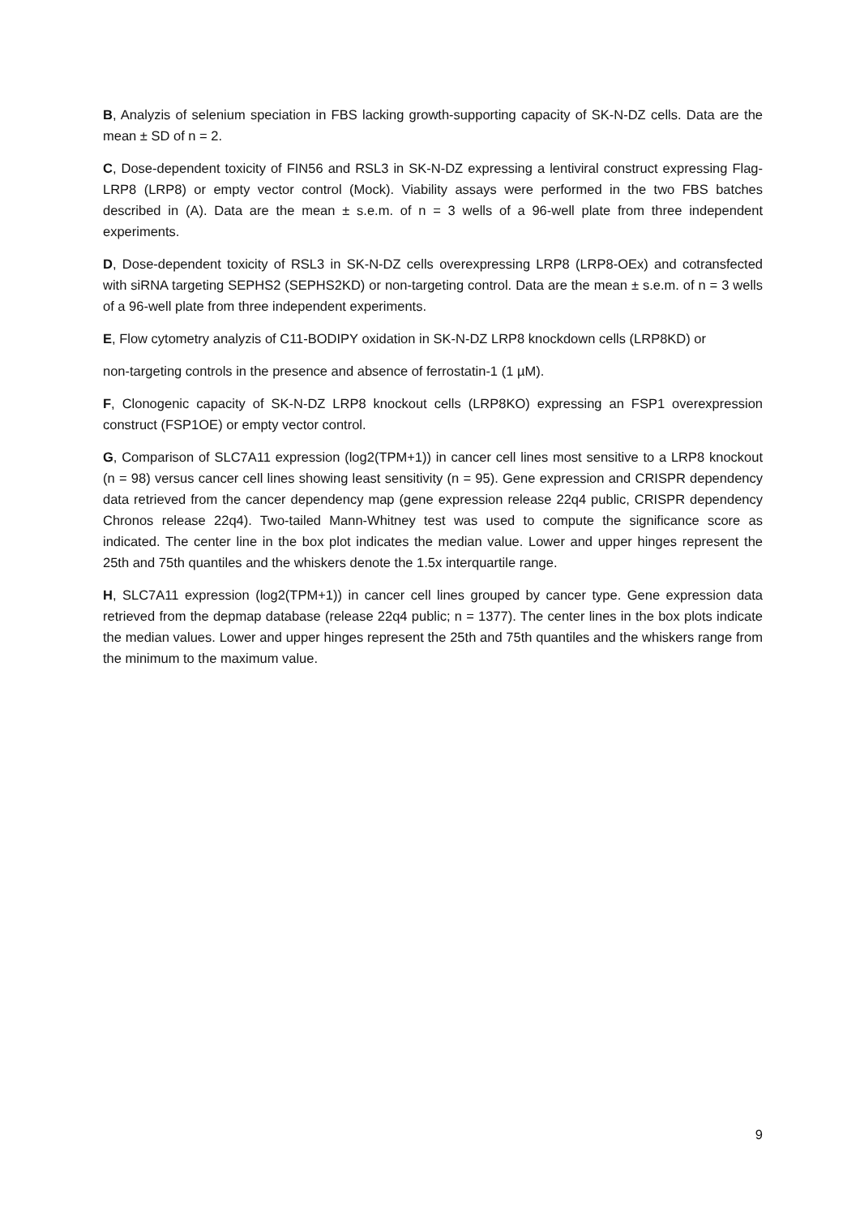B, Analyzis of selenium speciation in FBS lacking growth-supporting capacity of SK-N-DZ cells. Data are the mean ± SD of n = 2.
C, Dose-dependent toxicity of FIN56 and RSL3 in SK-N-DZ expressing a lentiviral construct expressing Flag-LRP8 (LRP8) or empty vector control (Mock). Viability assays were performed in the two FBS batches described in (A). Data are the mean ± s.e.m. of n = 3 wells of a 96-well plate from three independent experiments.
D, Dose-dependent toxicity of RSL3 in SK-N-DZ cells overexpressing LRP8 (LRP8-OEx) and cotransfected with siRNA targeting SEPHS2 (SEPHS2KD) or non-targeting control. Data are the mean ± s.e.m. of n = 3 wells of a 96-well plate from three independent experiments.
E, Flow cytometry analyzis of C11-BODIPY oxidation in SK-N-DZ LRP8 knockdown cells (LRP8KD) or
non-targeting controls in the presence and absence of ferrostatin-1 (1 µM).
F, Clonogenic capacity of SK-N-DZ LRP8 knockout cells (LRP8KO) expressing an FSP1 overexpression construct (FSP1OE) or empty vector control.
G, Comparison of SLC7A11 expression (log2(TPM+1)) in cancer cell lines most sensitive to a LRP8 knockout (n = 98) versus cancer cell lines showing least sensitivity (n = 95). Gene expression and CRISPR dependency data retrieved from the cancer dependency map (gene expression release 22q4 public, CRISPR dependency Chronos release 22q4). Two-tailed Mann-Whitney test was used to compute the significance score as indicated. The center line in the box plot indicates the median value. Lower and upper hinges represent the 25th and 75th quantiles and the whiskers denote the 1.5x interquartile range.
H, SLC7A11 expression (log2(TPM+1)) in cancer cell lines grouped by cancer type. Gene expression data retrieved from the depmap database (release 22q4 public; n = 1377). The center lines in the box plots indicate the median values. Lower and upper hinges represent the 25th and 75th quantiles and the whiskers range from the minimum to the maximum value.
9